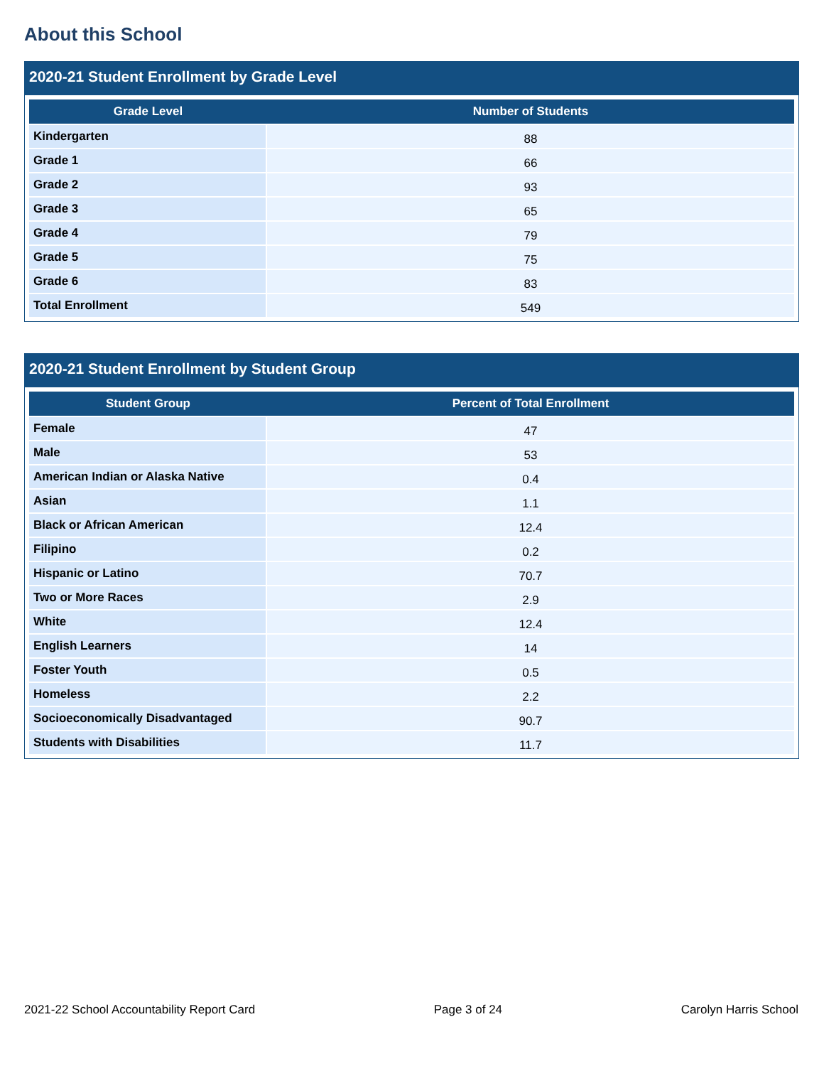About this School
2020-21 Student Enrollment by Grade Level
| Grade Level | Number of Students |
| --- | --- |
| Kindergarten | 88 |
| Grade 1 | 66 |
| Grade 2 | 93 |
| Grade 3 | 65 |
| Grade 4 | 79 |
| Grade 5 | 75 |
| Grade 6 | 83 |
| Total Enrollment | 549 |
2020-21 Student Enrollment by Student Group
| Student Group | Percent of Total Enrollment |
| --- | --- |
| Female | 47 |
| Male | 53 |
| American Indian or Alaska Native | 0.4 |
| Asian | 1.1 |
| Black or African American | 12.4 |
| Filipino | 0.2 |
| Hispanic or Latino | 70.7 |
| Two or More Races | 2.9 |
| White | 12.4 |
| English Learners | 14 |
| Foster Youth | 0.5 |
| Homeless | 2.2 |
| Socioeconomically Disadvantaged | 90.7 |
| Students with Disabilities | 11.7 |
2021-22 School Accountability Report Card Page 3 of 24 Carolyn Harris School